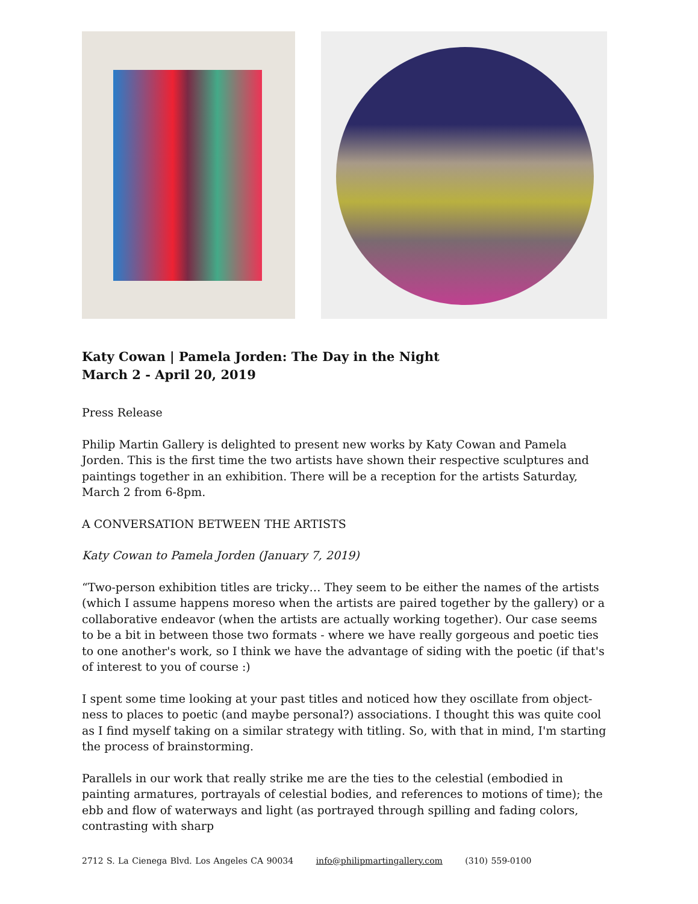Katy Cowan | Pamela Jorden: The Day in the Night
March 2 - April 20, 2019
Press Release
Philip Martin Gallery is delighted to present new works by Katy Cowan and Pamela Jorden. This is the first time the two artists have shown their respective sculptures and paintings together in an exhibition. There will be a reception for the artists Saturday, March 2 from 6-8pm.
A CONVERSATION BETWEEN THE ARTISTS
Katy Cowan to Pamela Jorden (January 7, 2019)
“Two-person exhibition titles are tricky… They seem to be either the names of the artists (which I assume happens moreso when the artists are paired together by the gallery) or a collaborative endeavor (when the artists are actually working together). Our case seems to be a bit in between those two formats - where we have really gorgeous and poetic ties to one another's work, so I think we have the advantage of siding with the poetic (if that's of interest to you of course :)
I spent some time looking at your past titles and noticed how they oscillate from object-ness to places to poetic (and maybe personal?) associations. I thought this was quite cool as I find myself taking on a similar strategy with titling. So, with that in mind, I'm starting the process of brainstorming.
Parallels in our work that really strike me are the ties to the celestial (embodied in painting armatures, portrayals of celestial bodies, and references to motions of time); the ebb and flow of waterways and light (as portrayed through spilling and fading colors, contrasting with sharp
2712 S. La Cienega Blvd. Los Angeles CA 90034 info@philipmartingallery.com (310) 559-0100